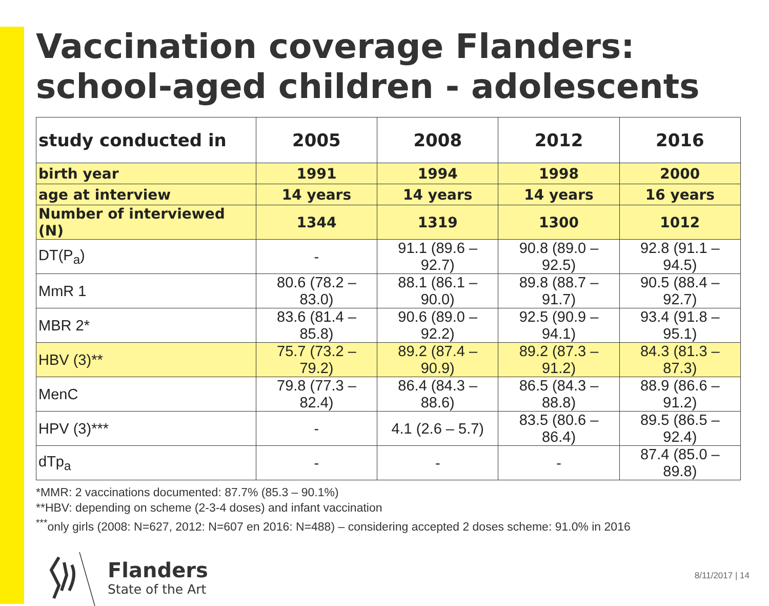Vaccination coverage Flanders: school-aged children - adolescents
| study conducted in | 2005 | 2008 | 2012 | 2016 |
| --- | --- | --- | --- | --- |
| birth year | 1991 | 1994 | 1998 | 2000 |
| age at interview | 14 years | 14 years | 14 years | 16 years |
| Number of interviewed (N) | 1344 | 1319 | 1300 | 1012 |
| DT(P<sub>a</sub>) | - | 91.1 (89.6 – 92.7) | 90.8 (89.0 – 92.5) | 92.8 (91.1 – 94.5) |
| MmR 1 | 80.6 (78.2 – 83.0) | 88.1 (86.1 – 90.0) | 89.8 (88.7 – 91.7) | 90.5 (88.4 – 92.7) |
| MBR 2* | 83.6 (81.4 – 85.8) | 90.6 (89.0 – 92.2) | 92.5 (90.9 – 94.1) | 93.4 (91.8 – 95.1) |
| HBV (3)** | 75.7 (73.2 – 79.2) | 89.2 (87.4 – 90.9) | 89.2 (87.3 – 91.2) | 84.3 (81.3 – 87.3) |
| MenC | 79.8 (77.3 – 82.4) | 86.4 (84.3 – 88.6) | 86.5 (84.3 – 88.8) | 88.9 (86.6 – 91.2) |
| HPV (3)*** | - | 4.1 (2.6 – 5.7) | 83.5 (80.6 – 86.4) | 89.5 (86.5 – 92.4) |
| dTp<sub>a</sub> | - | - | - | 87.4 (85.0 – 89.8) |
*MMR: 2 vaccinations documented: 87.7% (85.3 – 90.1%)
**HBV: depending on scheme (2-3-4 doses) and infant vaccination
<sup>***</sup> only girls (2008: N=627, 2012: N=607 en 2016: N=488) – considering accepted 2 doses scheme: 91.0% in 2016
Flanders
State of the Art
8/11/2017 | 14